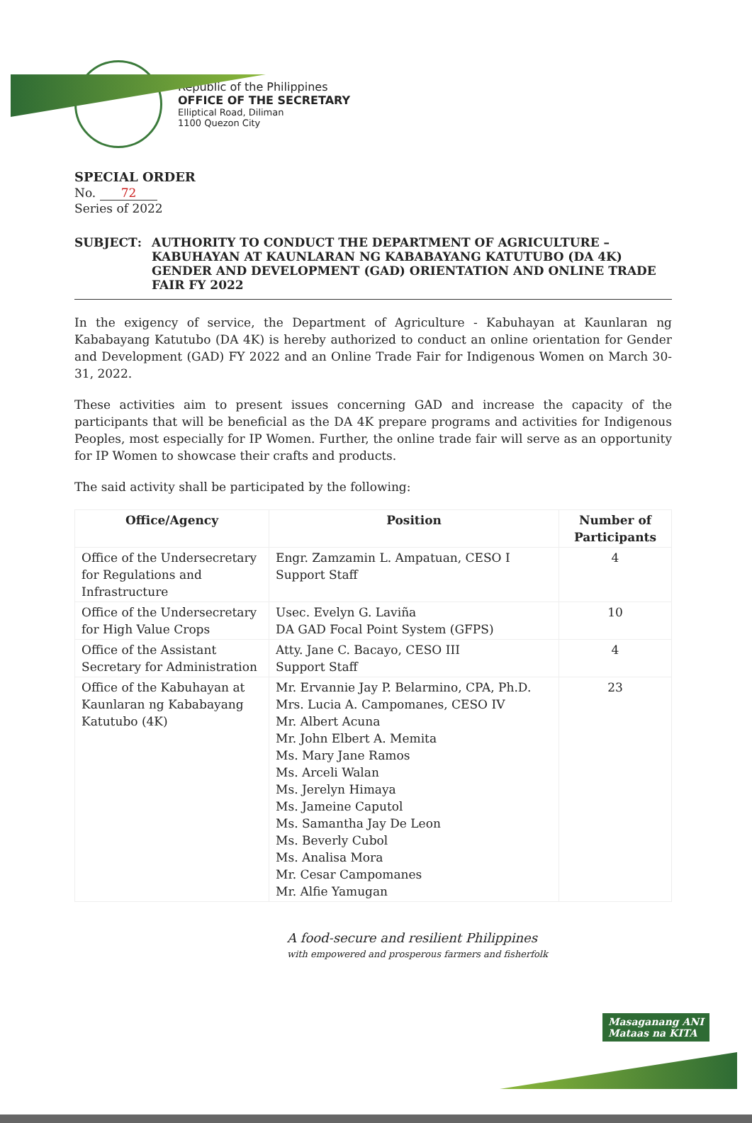Republic of the Philippines
OFFICE OF THE SECRETARY
Elliptical Road, Diliman
1100 Quezon City
SPECIAL ORDER
No. 72
Series of 2022
SUBJECT : AUTHORITY TO CONDUCT THE DEPARTMENT OF AGRICULTURE – KABUHAYAN AT KAUNLARAN NG KABABAYANG KATUTUBO (DA 4K) GENDER AND DEVELOPMENT (GAD) ORIENTATION AND ONLINE TRADE FAIR FY 2022
In the exigency of service, the Department of Agriculture - Kabuhayan at Kaunlaran ng Kababayang Katutubo (DA 4K) is hereby authorized to conduct an online orientation for Gender and Development (GAD) FY 2022 and an Online Trade Fair for Indigenous Women on March 30-31, 2022.
These activities aim to present issues concerning GAD and increase the capacity of the participants that will be beneficial as the DA 4K prepare programs and activities for Indigenous Peoples, most especially for IP Women. Further, the online trade fair will serve as an opportunity for IP Women to showcase their crafts and products.
The said activity shall be participated by the following:
| Office/Agency | Position | Number of Participants |
| --- | --- | --- |
| Office of the Undersecretary for Regulations and Infrastructure | Engr. Zamzamin L. Ampatuan, CESO I Support Staff | 4 |
| Office of the Undersecretary for High Value Crops | Usec. Evelyn G. Laviña DA GAD Focal Point System (GFPS) | 10 |
| Office of the Assistant Secretary for Administration | Atty. Jane C. Bacayo, CESO III Support Staff | 4 |
| Office of the Kabuhayan at Kaunlaran ng Kababayang Katutubo (4K) | Mr. Ervannie Jay P. Belarmino, CPA, Ph.D. Mrs. Lucia A. Campomanes, CESO IV Mr. Albert Acuna Mr. John Elbert A. Memita Ms. Mary Jane Ramos Ms. Arceli Walan Ms. Jerelyn Himaya Ms. Jameine Caputol Ms. Samantha Jay De Leon Ms. Beverly Cubol Ms. Analisa Mora Mr. Cesar Campomanes Mr. Alfie Yamugan | 23 |
A food-secure and resilient Philippines
with empowered and prosperous farmers and fisherfolk
Masaganang ANI
Mataas na KITA